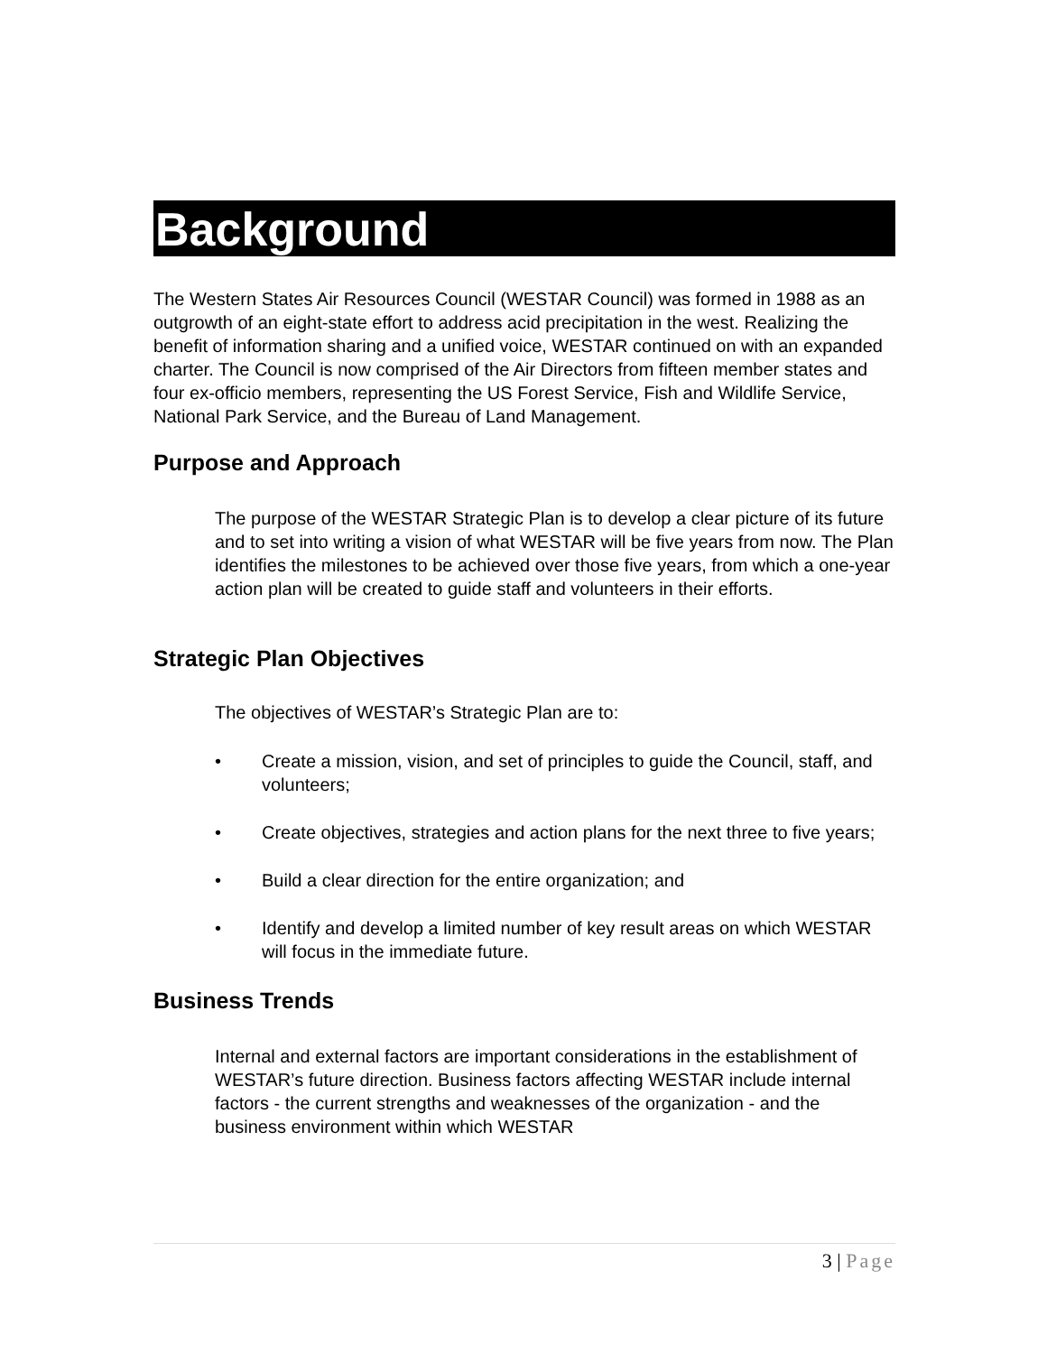Background
The Western States Air Resources Council (WESTAR Council) was formed in 1988 as an outgrowth of an eight-state effort to address acid precipitation in the west. Realizing the benefit of information sharing and a unified voice, WESTAR continued on with an expanded charter. The Council is now comprised of the Air Directors from fifteen member states and four ex-officio members, representing the US Forest Service, Fish and Wildlife Service, National Park Service, and the Bureau of Land Management.
Purpose and Approach
The purpose of the WESTAR Strategic Plan is to develop a clear picture of its future and to set into writing a vision of what WESTAR will be five years from now. The Plan identifies the milestones to be achieved over those five years, from which a one-year action plan will be created to guide staff and volunteers in their efforts.
Strategic Plan Objectives
The objectives of WESTAR’s Strategic Plan are to:
• Create a mission, vision, and set of principles to guide the Council, staff, and volunteers;
• Create objectives, strategies and action plans for the next three to five years;
• Build a clear direction for the entire organization; and
• Identify and develop a limited number of key result areas on which WESTAR will focus in the immediate future.
Business Trends
Internal and external factors are important considerations in the establishment of WESTAR’s future direction. Business factors affecting WESTAR include internal factors - the current strengths and weaknesses of the organization - and the business environment within which WESTAR
3 | Page